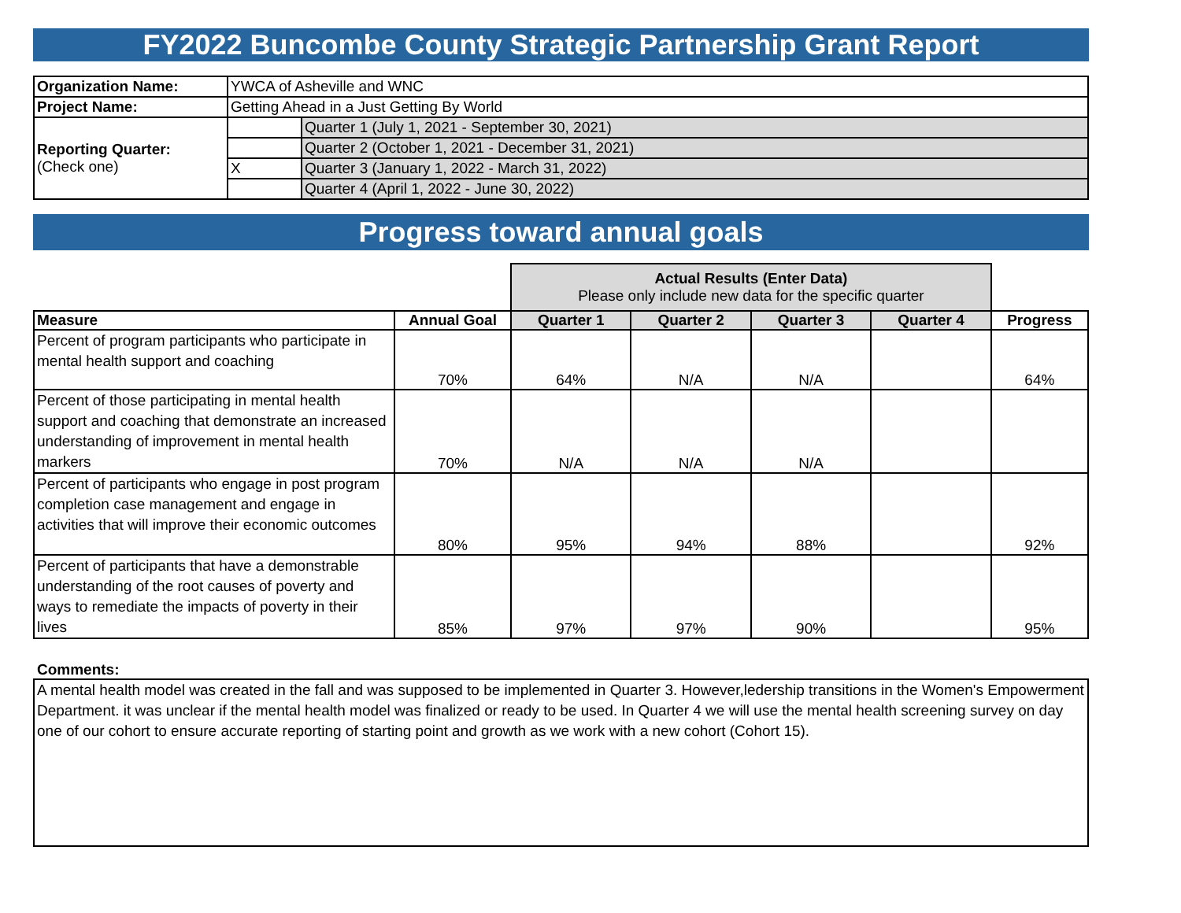FY2022 Buncombe County Strategic Partnership Grant Report
| Organization Name: | YWCA of Asheville and WNC | |
| Project Name: | Getting Ahead in a Just Getting By World | |
| Reporting Quarter: (Check one) | | Quarter 1 (July 1, 2021 - September 30, 2021) |
| | | Quarter 2 (October 1, 2021 - December 31, 2021) |
| | X | Quarter 3 (January 1, 2022 - March 31, 2022) |
| | | Quarter 4 (April 1, 2022 - June 30, 2022) |
Progress toward annual goals
| | | Actual Results (Enter Data) Please only include new data for the specific quarter | | | | |
| Measure | Annual Goal | Quarter 1 | Quarter 2 | Quarter 3 | Quarter 4 | Progress |
| Percent of program participants who participate in mental health support and coaching | 70% | 64% | N/A | N/A | | 64% |
| Percent of those participating in mental health support and coaching that demonstrate an increased understanding of improvement in mental health markers | 70% | N/A | N/A | N/A | | |
| Percent of participants who engage in post program completion case management and engage in activities that will improve their economic outcomes | 80% | 95% | 94% | 88% | | 92% |
| Percent of participants that have a demonstrable understanding of the root causes of poverty and ways to remediate the impacts of poverty in their lives | 85% | 97% | 97% | 90% | | 95% |
Comments:
A mental health model was created in the fall and was supposed to be implemented in Quarter 3. However,ledership transitions in the Women's Empowerment Department. it was unclear if the mental health model was finalized or ready to be used. In Quarter 4 we will use the mental health screening survey on day one of our cohort to ensure accurate reporting of starting point and growth as we work with a new cohort (Cohort 15).